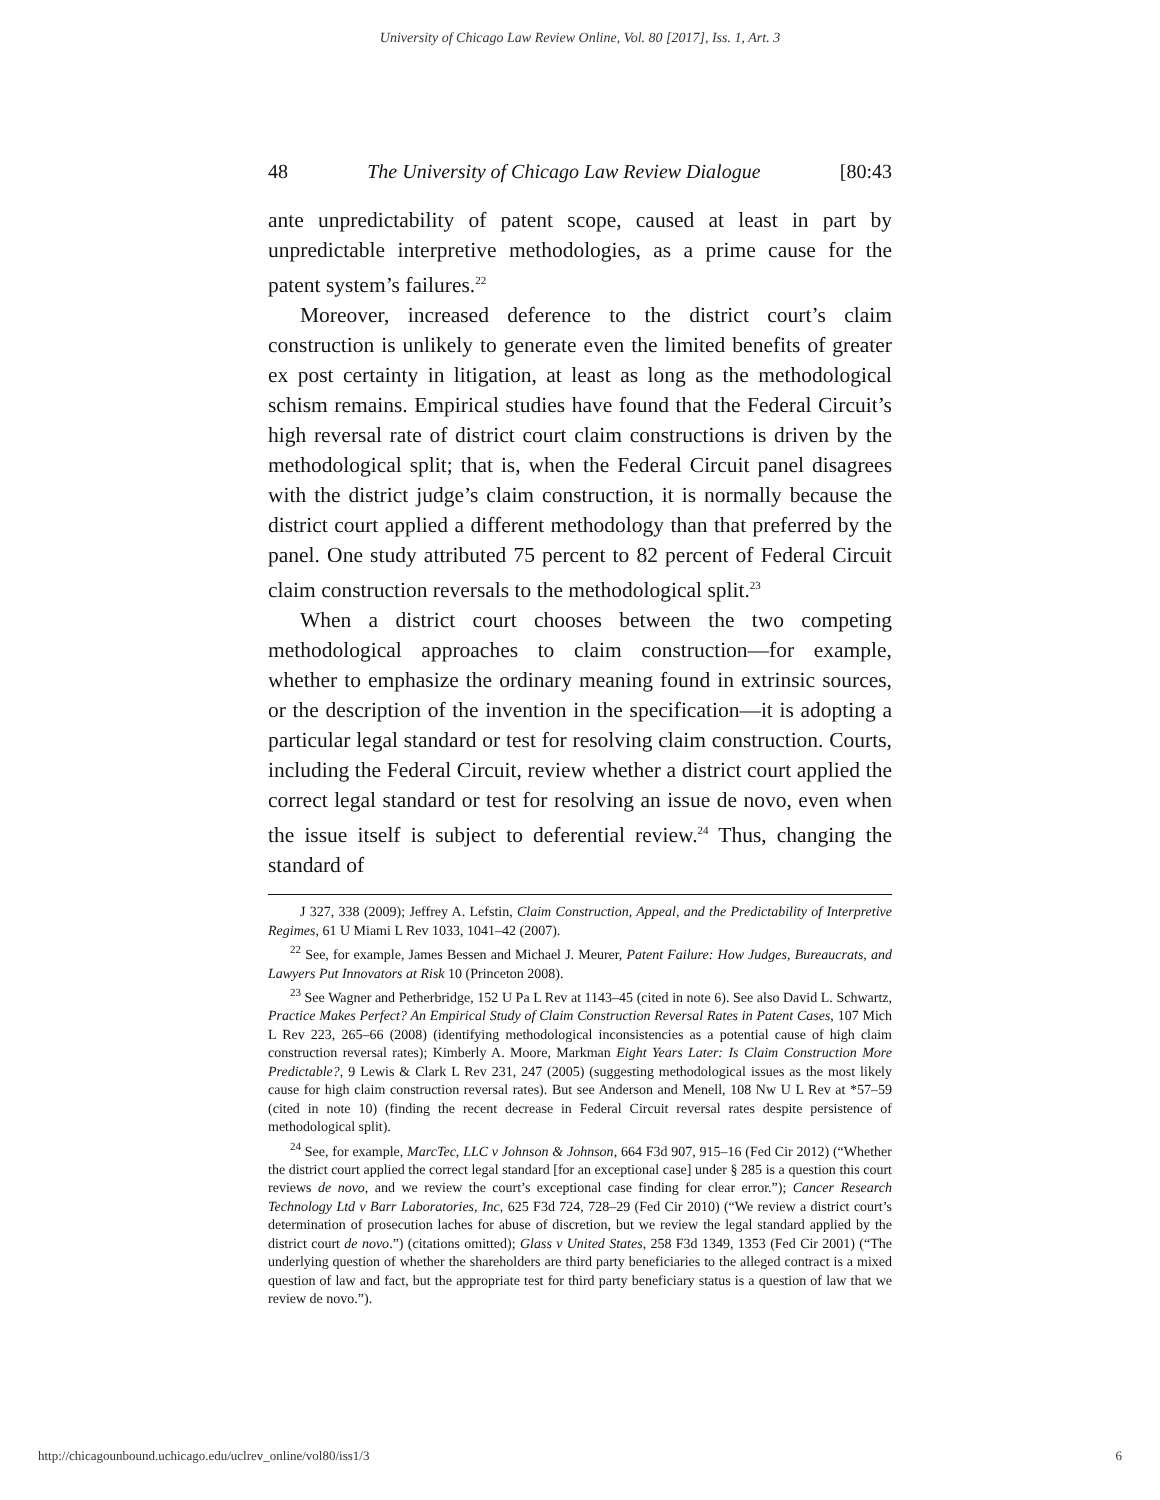University of Chicago Law Review Online, Vol. 80 [2017], Iss. 1, Art. 3
48 The University of Chicago Law Review Dialogue [80:43
ante unpredictability of patent scope, caused at least in part by unpredictable interpretive methodologies, as a prime cause for the patent system’s failures.<sup>22</sup>
Moreover, increased deference to the district court’s claim construction is unlikely to generate even the limited benefits of greater ex post certainty in litigation, at least as long as the methodological schism remains. Empirical studies have found that the Federal Circuit’s high reversal rate of district court claim constructions is driven by the methodological split; that is, when the Federal Circuit panel disagrees with the district judge’s claim construction, it is normally because the district court applied a different methodology than that preferred by the panel. One study attributed 75 percent to 82 percent of Federal Circuit claim construction reversals to the methodological split.<sup>23</sup>
When a district court chooses between the two competing methodological approaches to claim construction—for example, whether to emphasize the ordinary meaning found in extrinsic sources, or the description of the invention in the specification—it is adopting a particular legal standard or test for resolving claim construction. Courts, including the Federal Circuit, review whether a district court applied the correct legal standard or test for resolving an issue de novo, even when the issue itself is subject to deferential review.<sup>24</sup> Thus, changing the standard of
J 327, 338 (2009); Jeffrey A. Lefstin, Claim Construction, Appeal, and the Predictability of Interpretive Regimes, 61 U Miami L Rev 1033, 1041–42 (2007).
<sup>22</sup> See, for example, James Bessen and Michael J. Meurer, Patent Failure: How Judges, Bureaucrats, and Lawyers Put Innovators at Risk 10 (Princeton 2008).
<sup>23</sup> See Wagner and Petherbridge, 152 U Pa L Rev at 1143–45 (cited in note 6). See also David L. Schwartz, Practice Makes Perfect? An Empirical Study of Claim Construction Reversal Rates in Patent Cases, 107 Mich L Rev 223, 265–66 (2008) (identifying methodological inconsistencies as a potential cause of high claim construction reversal rates); Kimberly A. Moore, Markman Eight Years Later: Is Claim Construction More Predictable?, 9 Lewis & Clark L Rev 231, 247 (2005) (suggesting methodological issues as the most likely cause for high claim construction reversal rates). But see Anderson and Menell, 108 Nw U L Rev at *57–59 (cited in note 10) (finding the recent decrease in Federal Circuit reversal rates despite persistence of methodological split).
<sup>24</sup> See, for example, MarcTec, LLC v Johnson & Johnson, 664 F3d 907, 915–16 (Fed Cir 2012) (“Whether the district court applied the correct legal standard [for an exceptional case] under § 285 is a question this court reviews de novo, and we review the court’s exceptional case finding for clear error.”); Cancer Research Technology Ltd v Barr Laboratories, Inc, 625 F3d 724, 728–29 (Fed Cir 2010) (“We review a district court’s determination of prosecution laches for abuse of discretion, but we review the legal standard applied by the district court de novo.”) (citations omitted); Glass v United States, 258 F3d 1349, 1353 (Fed Cir 2001) (“The underlying question of whether the shareholders are third party beneficiaries to the alleged contract is a mixed question of law and fact, but the appropriate test for third party beneficiary status is a question of law that we review de novo.”).
http://chicagounbound.uchicago.edu/uclrev_online/vol80/iss1/3 6